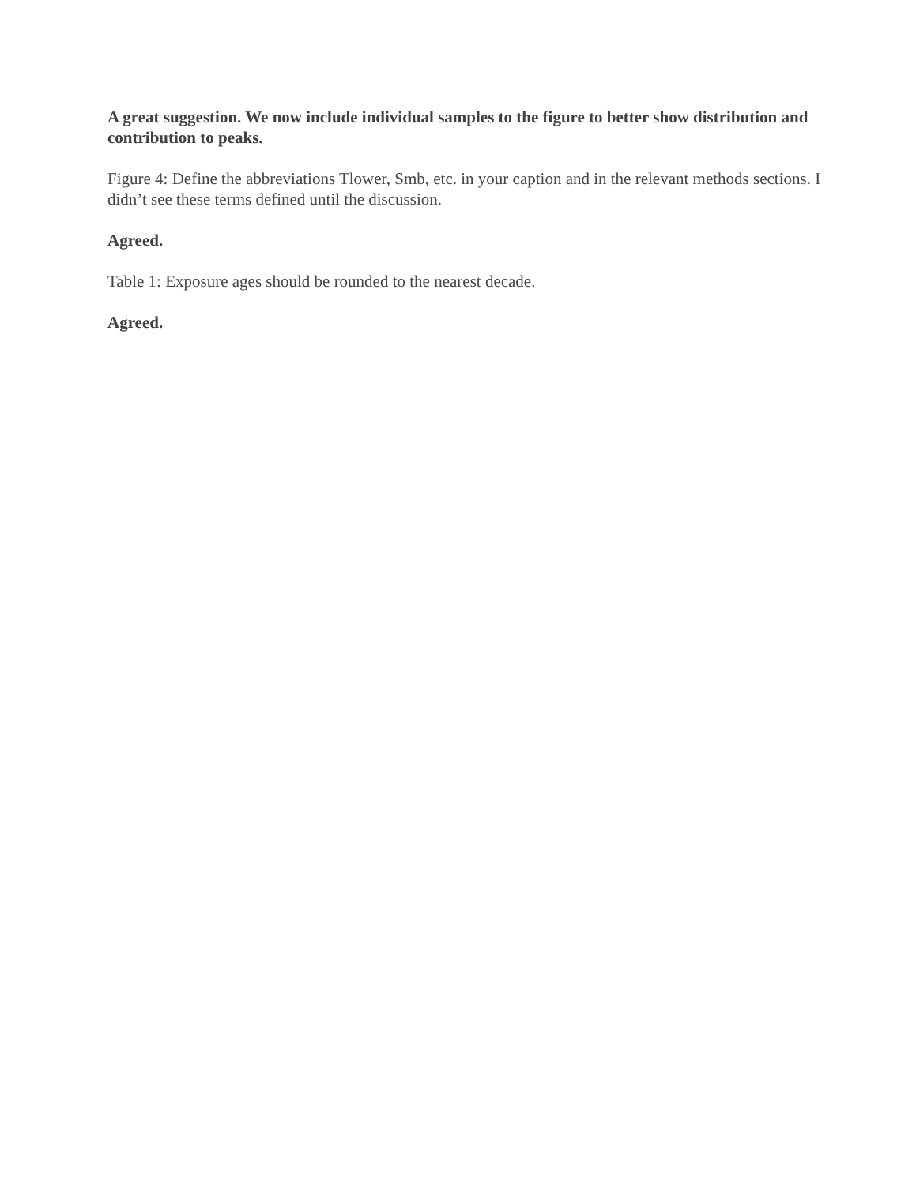A great suggestion. We now include individual samples to the figure to better show distribution and contribution to peaks.
Figure 4: Define the abbreviations Tlower, Smb, etc. in your caption and in the relevant methods sections. I didn’t see these terms defined until the discussion.
Agreed.
Table 1: Exposure ages should be rounded to the nearest decade.
Agreed.